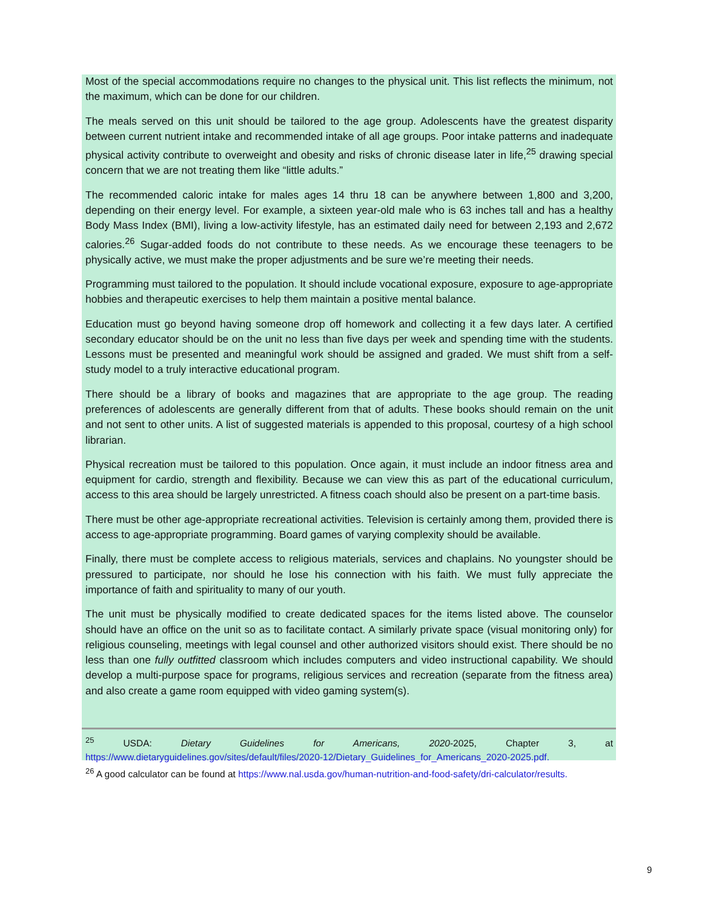Most of the special accommodations require no changes to the physical unit. This list reflects the minimum, not the maximum, which can be done for our children.
The meals served on this unit should be tailored to the age group. Adolescents have the greatest disparity between current nutrient intake and recommended intake of all age groups. Poor intake patterns and inadequate physical activity contribute to overweight and obesity and risks of chronic disease later in life,<sup>25</sup> drawing special concern that we are not treating them like “little adults.”
The recommended caloric intake for males ages 14 thru 18 can be anywhere between 1,800 and 3,200, depending on their energy level. For example, a sixteen year-old male who is 63 inches tall and has a healthy Body Mass Index (BMI), living a low-activity lifestyle, has an estimated daily need for between 2,193 and 2,672 calories.<sup>26</sup> Sugar-added foods do not contribute to these needs. As we encourage these teenagers to be physically active, we must make the proper adjustments and be sure we’re meeting their needs.
Programming must tailored to the population. It should include vocational exposure, exposure to age-appropriate hobbies and therapeutic exercises to help them maintain a positive mental balance.
Education must go beyond having someone drop off homework and collecting it a few days later. A certified secondary educator should be on the unit no less than five days per week and spending time with the students. Lessons must be presented and meaningful work should be assigned and graded. We must shift from a self-study model to a truly interactive educational program.
There should be a library of books and magazines that are appropriate to the age group. The reading preferences of adolescents are generally different from that of adults. These books should remain on the unit and not sent to other units. A list of suggested materials is appended to this proposal, courtesy of a high school librarian.
Physical recreation must be tailored to this population. Once again, it must include an indoor fitness area and equipment for cardio, strength and flexibility. Because we can view this as part of the educational curriculum, access to this area should be largely unrestricted. A fitness coach should also be present on a part-time basis.
There must be other age-appropriate recreational activities. Television is certainly among them, provided there is access to age-appropriate programming. Board games of varying complexity should be available.
Finally, there must be complete access to religious materials, services and chaplains. No youngster should be pressured to participate, nor should he lose his connection with his faith. We must fully appreciate the importance of faith and spirituality to many of our youth.
The unit must be physically modified to create dedicated spaces for the items listed above. The counselor should have an office on the unit so as to facilitate contact. A similarly private space (visual monitoring only) for religious counseling, meetings with legal counsel and other authorized visitors should exist. There should be no less than one fully outfitted classroom which includes computers and video instructional capability. We should develop a multi-purpose space for programs, religious services and recreation (separate from the fitness area) and also create a game room equipped with video gaming system(s).
<sup>25</sup> USDA: Dietary Guidelines for Americans, 2020-2025, Chapter 3, at https://www.dietaryguidelines.gov/sites/default/files/2020-12/Dietary_Guidelines_for_Americans_2020-2025.pdf.
<sup>26</sup> A good calculator can be found at https://www.nal.usda.gov/human-nutrition-and-food-safety/dri-calculator/results.
9